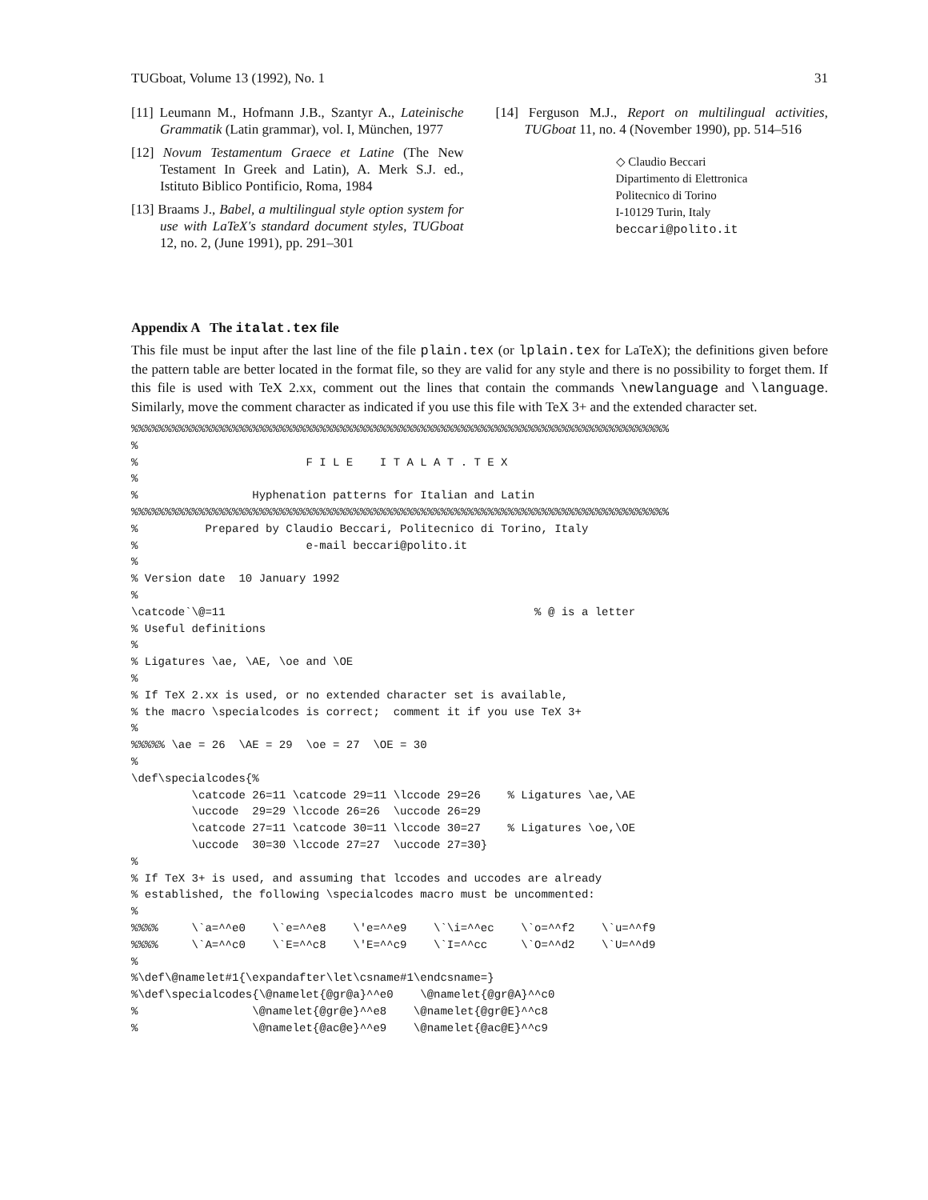TUGboat, Volume 13 (1992), No. 1 31
[11] Leumann M., Hofmann J.B., Szantyr A., Lateinische Grammatik (Latin grammar), vol. I, München, 1977
[12] Novum Testamentum Graece et Latine (The New Testament In Greek and Latin), A. Merk S.J. ed., Istituto Biblico Pontificio, Roma, 1984
[13] Braams J., Babel, a multilingual style option system for use with LaTeX's standard document styles, TUGboat 12, no. 2, (June 1991), pp. 291–301
[14] Ferguson M.J., Report on multilingual activities, TUGboat 11, no. 4 (November 1990), pp. 514–516
◇ Claudio Beccari
Dipartimento di Elettronica
Politecnico di Torino
I-10129 Turin, Italy
beccari@polito.it
Appendix A The italat.tex file
This file must be input after the last line of the file plain.tex (or lplain.tex for LaTeX); the definitions given before the pattern table are better located in the format file, so they are valid for any style and there is no possibility to forget them. If this file is used with TeX 2.xx, comment out the lines that contain the commands \newlanguage and \language. Similarly, move the comment character as indicated if you use this file with TeX 3+ and the extended character set.
%%%%%%%%%%%%%%%%%%%%%%%%%%%%%%%%%%%%%%%%%%%%%%%%%%%%%%%%%%%%%%%%%%%%%%%%%%%%%%%%
%
%                         F I L E    I T A L A T . T E X
%
%                 Hyphenation patterns for Italian and Latin
%%%%%%%%%%%%%%%%%%%%%%%%%%%%%%%%%%%%%%%%%%%%%%%%%%%%%%%%%%%%%%%%%%%%%%%%%%%%%%%%
%          Prepared by Claudio Beccari, Politecnico di Torino, Italy
%                         e-mail beccari@polito.it
%
% Version date  10 January 1992
%
\catcode`\@=11                                              % @ is a letter
% Useful definitions
%
% Ligatures \ae, \AE, \oe and \OE
%
% If TeX 2.xx is used, or no extended character set is available,
% the macro \specialcodes is correct;  comment it if you use TeX 3+
%
%%%%% \ae = 26  \AE = 29  \oe = 27  \OE = 30
%
\def\specialcodes{%
         \catcode 26=11 \catcode 29=11 \lccode 29=26    % Ligatures \ae,\AE
         \uccode  29=29 \lccode 26=26  \uccode 26=29
         \catcode 27=11 \catcode 30=11 \lccode 30=27    % Ligatures \oe,\OE
         \uccode  30=30 \lccode 27=27  \uccode 27=30}
%
% If TeX 3+ is used, and assuming that lccodes and uccodes are already
% established, the following \specialcodes macro must be uncommented:
%
%%%%     \`a=^^e0    \`e=^^e8    \'e=^^e9    \`\i=^^ec    \`o=^^f2    \`u=^^f9
%%%%     \`A=^^c0    \`E=^^c8    \'E=^^c9    \`I=^^cc     \`O=^^d2    \`U=^^d9
%
%\def\@namelet#1{\expandafter\let\csname#1\endcsname=}
%\def\specialcodes{\@namelet{@gr@a}^^e0    \@namelet{@gr@A}^^c0
%                 \@namelet{@gr@e}^^e8    \@namelet{@gr@E}^^c8
%                 \@namelet{@ac@e}^^e9    \@namelet{@ac@E}^^c9